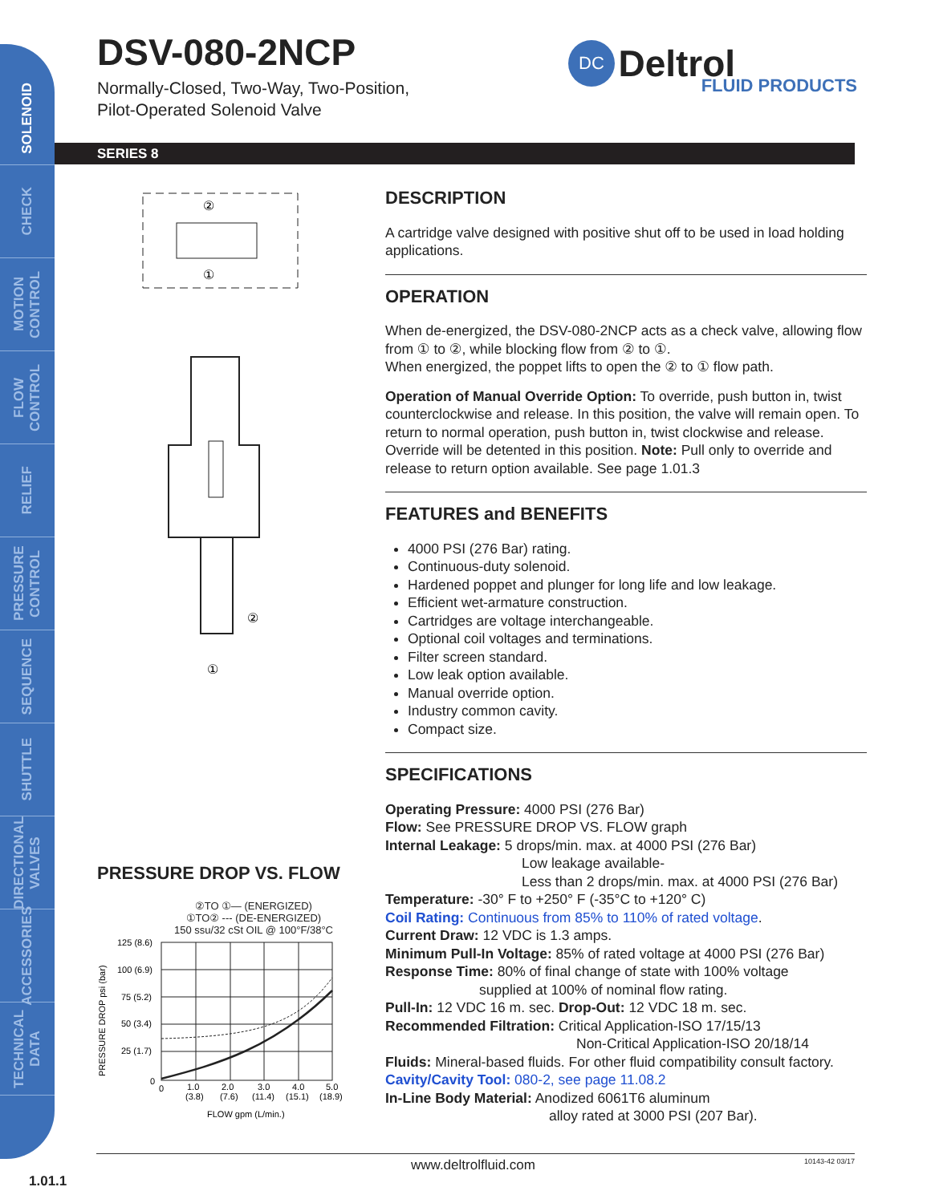SOLENOID
CHECK
MOTION CONTROL
FLOW CONTROL
RELIEF
PRESSURE CONTROL
SEQUENCE
SHUTTLE
DIRECTIONAL VALVES
ACCESSORIES
TECHNICAL DATA
DSV-080-2NCP
Normally-Closed, Two-Way, Two-Position,
Pilot-Operated Solenoid Valve
DC Deltrol
FLUID PRODUCTS
SERIES 8
②
①
②
①
DESCRIPTION
A cartridge valve designed with positive shut off to be used in load holding applications.
OPERATION
When de-energized, the DSV-080-2NCP acts as a check valve, allowing flow from ① to ②, while blocking flow from ② to ①.
When energized, the poppet lifts to open the ② to ① flow path.
Operation of Manual Override Option: To override, push button in, twist counterclockwise and release. In this position, the valve will remain open. To return to normal operation, push button in, twist clockwise and release. Override will be detented in this position. Note: Pull only to override and release to return option available. See page 1.01.3
FEATURES and BENEFITS
4000 PSI (276 Bar) rating.
Continuous-duty solenoid.
Hardened poppet and plunger for long life and low leakage.
Efficient wet-armature construction.
Cartridges are voltage interchangeable.
Optional coil voltages and terminations.
Filter screen standard.
Low leak option available.
Manual override option.
Industry common cavity.
Compact size.
SPECIFICATIONS
Operating Pressure: 4000 PSI (276 Bar)
Flow: See PRESSURE DROP VS. FLOW graph
Internal Leakage: 5 drops/min. max. at 4000 PSI (276 Bar)
Low leakage available-
Less than 2 drops/min. max. at 4000 PSI (276 Bar)
Temperature: -30° F to +250° F (-35°C to +120° C)
Coil Rating: Continuous from 85% to 110% of rated voltage.
Current Draw: 12 VDC is 1.3 amps.
Minimum Pull-In Voltage: 85% of rated voltage at 4000 PSI (276 Bar)
Response Time: 80% of final change of state with 100% voltage
supplied at 100% of nominal flow rating.
Pull-In: 12 VDC 16 m. sec. Drop-Out: 12 VDC 18 m. sec.
Recommended Filtration: Critical Application-ISO 17/15/13
Non-Critical Application-ISO 20/18/14
Fluids: Mineral-based fluids. For other fluid compatibility consult factory.
Cavity/Cavity Tool: 080-2, see page 11.08.2
In-Line Body Material: Anodized 6061T6 aluminum
alloy rated at 3000 PSI (207 Bar).
PRESSURE DROP VS. FLOW
②TO ①— (ENERGIZED)
①TO② --- (DE-ENERGIZED)
150 ssu/32 cSt OIL @ 100°F/38°C
125 (8.6)
100 (6.9)
75 (5.2)
50 (3.4)
25 (1.7)
0
PRESSURE DROP psi (bar)
0
1.0
2.0
3.0
4.0
5.0
(3.8)
(7.6)
(11.4)
(15.1)
(18.9)
FLOW gpm (L/min.)
www.deltrolfluid.com 10143-42 03/17
1.01.1